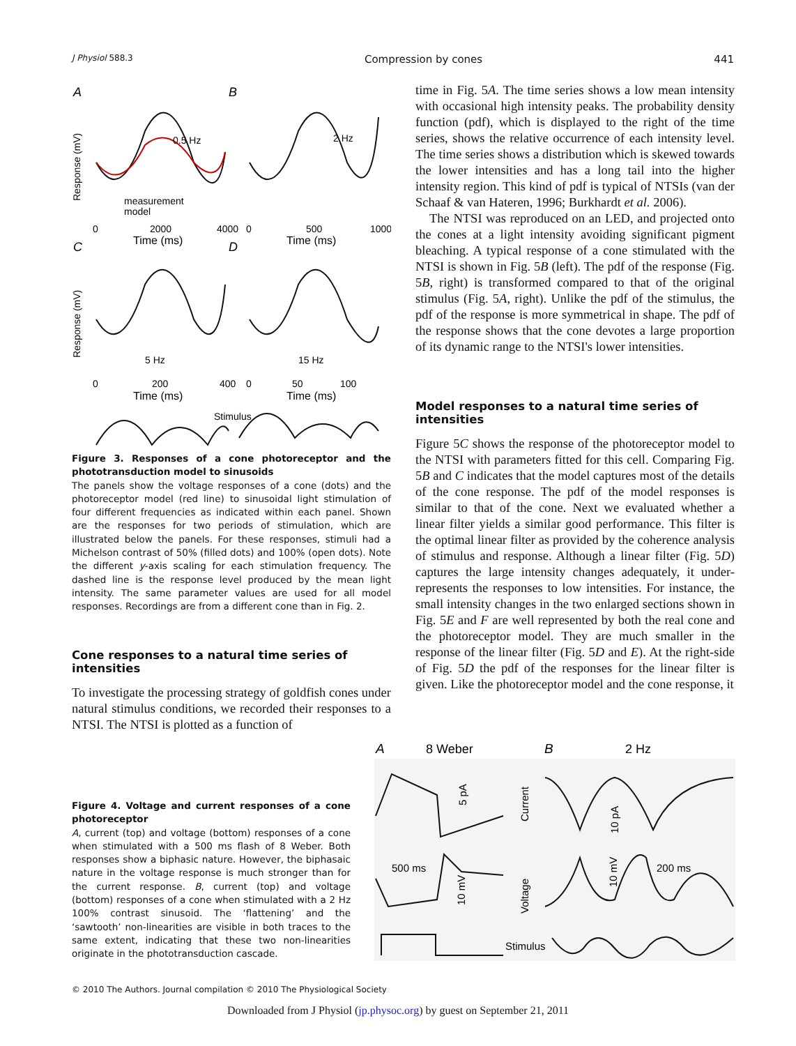J Physiol 588.3 Compression by cones 441
A
B
C
D
0.5 Hz
2 Hz
measurement
model
0
2000
4000
0
500
1000
Time (ms)
Time (ms)
5 Hz
15 Hz
0
200
400
0
50
100
Time (ms)
Time (ms)
Stimulus
Response (mV)
Response (mV)
Figure 3. Responses of a cone photoreceptor and the phototransduction model to sinusoids
The panels show the voltage responses of a cone (dots) and the photoreceptor model (red line) to sinusoidal light stimulation of four different frequencies as indicated within each panel. Shown are the responses for two periods of stimulation, which are illustrated below the panels. For these responses, stimuli had a Michelson contrast of 50% (filled dots) and 100% (open dots). Note the different y-axis scaling for each stimulation frequency. The dashed line is the response level produced by the mean light intensity. The same parameter values are used for all model responses. Recordings are from a different cone than in Fig. 2.
Cone responses to a natural time series of intensities
To investigate the processing strategy of goldfish cones under natural stimulus conditions, we recorded their responses to a NTSI. The NTSI is plotted as a function of
time in Fig. 5A. The time series shows a low mean intensity with occasional high intensity peaks. The probability density function (pdf), which is displayed to the right of the time series, shows the relative occurrence of each intensity level. The time series shows a distribution which is skewed towards the lower intensities and has a long tail into the higher intensity region. This kind of pdf is typical of NTSIs (van der Schaaf & van Hateren, 1996; Burkhardt et al. 2006).
The NTSI was reproduced on an LED, and projected onto the cones at a light intensity avoiding significant pigment bleaching. A typical response of a cone stimulated with the NTSI is shown in Fig. 5B (left). The pdf of the response (Fig. 5B, right) is transformed compared to that of the original stimulus (Fig. 5A, right). Unlike the pdf of the stimulus, the pdf of the response is more symmetrical in shape. The pdf of the response shows that the cone devotes a large proportion of its dynamic range to the NTSI's lower intensities.
Model responses to a natural time series of intensities
Figure 5C shows the response of the photoreceptor model to the NTSI with parameters fitted for this cell. Comparing Fig. 5B and C indicates that the model captures most of the details of the cone response. The pdf of the model responses is similar to that of the cone. Next we evaluated whether a linear filter yields a similar good performance. This filter is the optimal linear filter as provided by the coherence analysis of stimulus and response. Although a linear filter (Fig. 5D) captures the large intensity changes adequately, it under-represents the responses to low intensities. For instance, the small intensity changes in the two enlarged sections shown in Fig. 5E and F are well represented by both the real cone and the photoreceptor model. They are much smaller in the response of the linear filter (Fig. 5D and E). At the right-side of Fig. 5D the pdf of the responses for the linear filter is given. Like the photoreceptor model and the cone response, it
Figure 4. Voltage and current responses of a cone photoreceptor
A, current (top) and voltage (bottom) responses of a cone when stimulated with a 500 ms flash of 8 Weber. Both responses show a biphasic nature. However, the biphasaic nature in the voltage response is much stronger than for the current response. B, current (top) and voltage (bottom) responses of a cone when stimulated with a 2 Hz 100% contrast sinusoid. The ‘flattening’ and the ‘sawtooth’ non-linearities are visible in both traces to the same extent, indicating that these two non-linearities originate in the phototransduction cascade.
A
8 Weber
B
2 Hz
500 ms
200 ms
Stimulus
5 pA
Current
10 pA
10 mV
Voltage
10 mV
© 2010 The Authors. Journal compilation © 2010 The Physiological Society
Downloaded from J Physiol (jp.physoc.org) by guest on September 21, 2011